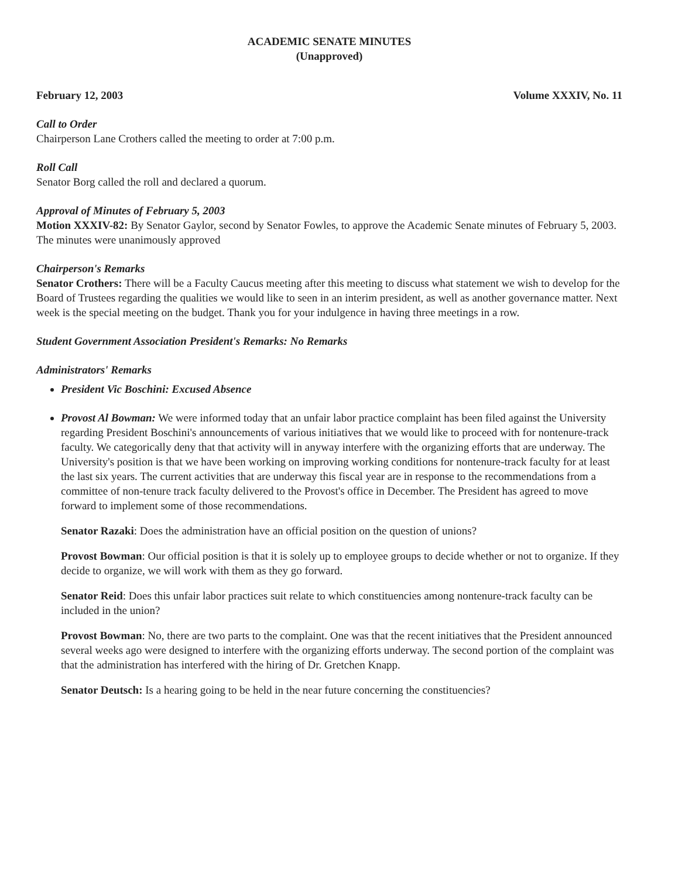ACADEMIC SENATE MINUTES
(Unapproved)
February 12, 2003 Volume XXXIV, No. 11
Call to Order
Chairperson Lane Crothers called the meeting to order at 7:00 p.m.
Roll Call
Senator Borg called the roll and declared a quorum.
Approval of Minutes of February 5, 2003
Motion XXXIV-82: By Senator Gaylor, second by Senator Fowles, to approve the Academic Senate minutes of February 5, 2003. The minutes were unanimously approved
Chairperson's Remarks
Senator Crothers: There will be a Faculty Caucus meeting after this meeting to discuss what statement we wish to develop for the Board of Trustees regarding the qualities we would like to seen in an interim president, as well as another governance matter. Next week is the special meeting on the budget. Thank you for your indulgence in having three meetings in a row.
Student Government Association President's Remarks: No Remarks
Administrators' Remarks
President Vic Boschini: Excused Absence
Provost Al Bowman: We were informed today that an unfair labor practice complaint has been filed against the University regarding President Boschini's announcements of various initiatives that we would like to proceed with for nontenure-track faculty. We categorically deny that that activity will in anyway interfere with the organizing efforts that are underway. The University's position is that we have been working on improving working conditions for nontenure-track faculty for at least the last six years. The current activities that are underway this fiscal year are in response to the recommendations from a committee of non-tenure track faculty delivered to the Provost's office in December. The President has agreed to move forward to implement some of those recommendations.
Senator Razaki: Does the administration have an official position on the question of unions?
Provost Bowman: Our official position is that it is solely up to employee groups to decide whether or not to organize. If they decide to organize, we will work with them as they go forward.
Senator Reid: Does this unfair labor practices suit relate to which constituencies among nontenure-track faculty can be included in the union?
Provost Bowman: No, there are two parts to the complaint. One was that the recent initiatives that the President announced several weeks ago were designed to interfere with the organizing efforts underway. The second portion of the complaint was that the administration has interfered with the hiring of Dr. Gretchen Knapp.
Senator Deutsch: Is a hearing going to be held in the near future concerning the constituencies?